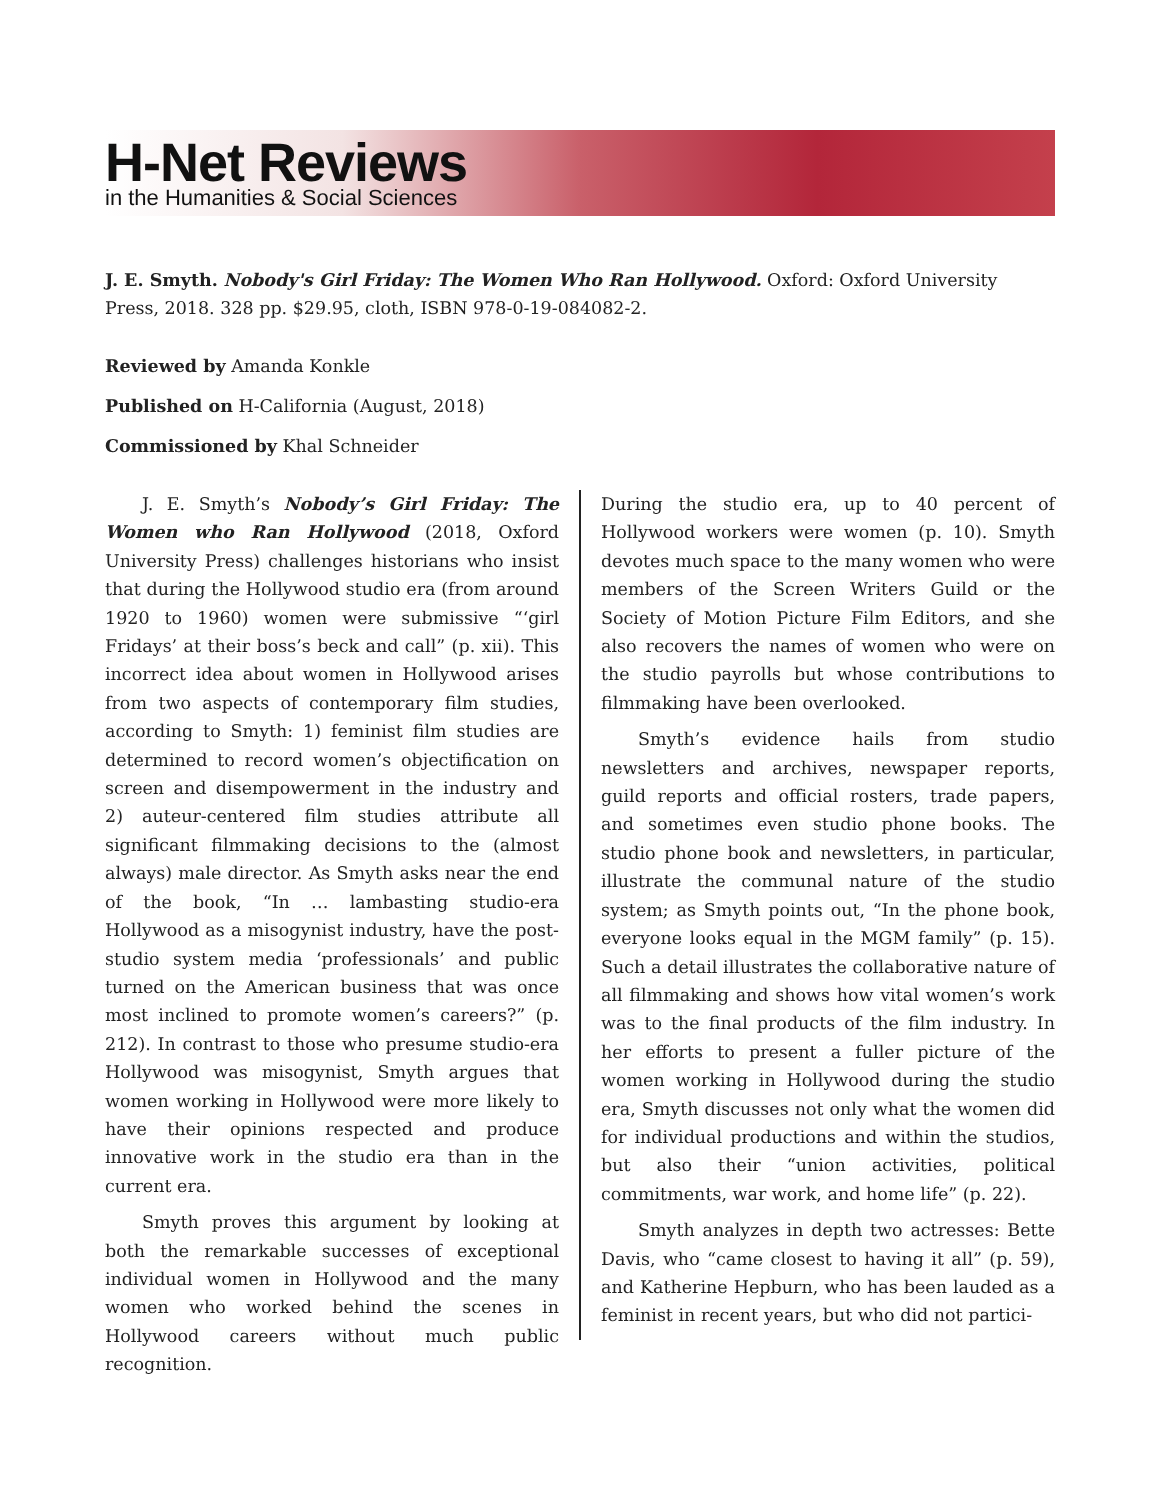H-Net Reviews
in the Humanities & Social Sciences
J. E. Smyth. Nobody's Girl Friday: The Women Who Ran Hollywood. Oxford: Oxford University Press, 2018. 328 pp. $29.95, cloth, ISBN 978-0-19-084082-2.
Reviewed by Amanda Konkle
Published on H-California (August, 2018)
Commissioned by Khal Schneider
J. E. Smyth’s Nobody’s Girl Friday: The Women who Ran Hollywood (2018, Oxford University Press) challenges historians who insist that during the Hollywood studio era (from around 1920 to 1960) women were submissive “‘girl Fridays’ at their boss’s beck and call” (p. xii). This incorrect idea about women in Hollywood arises from two aspects of contemporary film studies, according to Smyth: 1) feminist film studies are determined to record women’s objectification on screen and disempowerment in the industry and 2) auteur-centered film studies attribute all significant filmmaking decisions to the (almost always) male director. As Smyth asks near the end of the book, “In … lambasting studio-era Hollywood as a misogynist industry, have the post-studio system media ‘professionals’ and public turned on the American business that was once most inclined to promote women’s careers?” (p. 212). In contrast to those who presume studio-era Hollywood was misogynist, Smyth argues that women working in Hollywood were more likely to have their opinions respected and produce innovative work in the studio era than in the current era.
Smyth proves this argument by looking at both the remarkable successes of exceptional individual women in Hollywood and the many women who worked behind the scenes in Hollywood careers without much public recognition.
During the studio era, up to 40 percent of Hollywood workers were women (p. 10). Smyth devotes much space to the many women who were members of the Screen Writers Guild or the Society of Motion Picture Film Editors, and she also recovers the names of women who were on the studio payrolls but whose contributions to filmmaking have been overlooked.
Smyth’s evidence hails from studio newsletters and archives, newspaper reports, guild reports and official rosters, trade papers, and sometimes even studio phone books. The studio phone book and newsletters, in particular, illustrate the communal nature of the studio system; as Smyth points out, “In the phone book, everyone looks equal in the MGM family” (p. 15). Such a detail illustrates the collaborative nature of all filmmaking and shows how vital women’s work was to the final products of the film industry. In her efforts to present a fuller picture of the women working in Hollywood during the studio era, Smyth discusses not only what the women did for individual productions and within the studios, but also their “union activities, political commitments, war work, and home life” (p. 22).
Smyth analyzes in depth two actresses: Bette Davis, who “came closest to having it all” (p. 59), and Katherine Hepburn, who has been lauded as a feminist in recent years, but who did not partici-